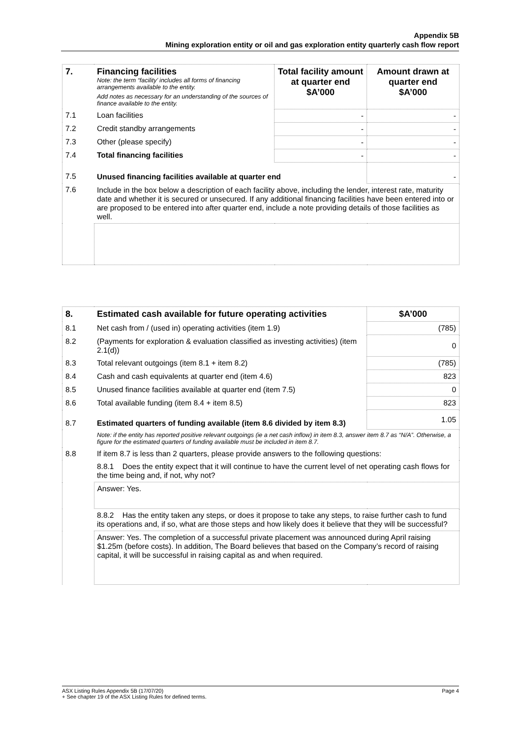Appendix 5B
Mining exploration entity or oil and gas exploration entity quarterly cash flow report
| 7. | Financing facilities Note: the term “facility’ includes all forms of financing arrangements available to the entity. Add notes as necessary for an understanding of the sources of finance available to the entity. | Total facility amount at quarter end $A’000 | Amount drawn at quarter end $A’000 |
| 7.1 | Loan facilities | - | - |
| 7.2 | Credit standby arrangements | - | - |
| 7.3 | Other (please specify) | - | - |
| 7.4 | Total financing facilities | - | - |
| 7.5 | Unused financing facilities available at quarter end | | - |
| 7.6 | Include in the box below a description of each facility above, including the lender, interest rate, maturity date and whether it is secured or unsecured. If any additional financing facilities have been entered into or are proposed to be entered into after quarter end, include a note providing details of those facilities as well. | | |
| 8. | Estimated cash available for future operating activities | $A’000 |
| 8.1 | Net cash from / (used in) operating activities (item 1.9) | (785) |
| 8.2 | (Payments for exploration & evaluation classified as investing activities) (item 2.1(d)) | 0 |
| 8.3 | Total relevant outgoings (item 8.1 + item 8.2) | (785) |
| 8.4 | Cash and cash equivalents at quarter end (item 4.6) | 823 |
| 8.5 | Unused finance facilities available at quarter end (item 7.5) | 0 |
| 8.6 | Total available funding (item 8.4 + item 8.5) | 823 |
| 8.7 | Estimated quarters of funding available (item 8.6 divided by item 8.3) | 1.05 |
| | Note: if the entity has reported positive relevant outgoings (ie a net cash inflow) in item 8.3, answer item 8.7 as “N/A”. Otherwise, a figure for the estimated quarters of funding available must be included in item 8.7. | |
| 8.8 | If item 8.7 is less than 2 quarters, please provide answers to the following questions: | |
| | 8.8.1 Does the entity expect that it will continue to have the current level of net operating cash flows for the time being and, if not, why not? | |
| | Answer: Yes. | |
| | 8.8.2 Has the entity taken any steps, or does it propose to take any steps, to raise further cash to fund its operations and, if so, what are those steps and how likely does it believe that they will be successful? | |
| | Answer: Yes. The completion of a successful private placement was announced during April raising $1.25m (before costs). In addition, The Board believes that based on the Company’s record of raising capital, it will be successful in raising capital as and when required. | |
ASX Listing Rules Appendix 5B (17/07/20) Page 4
+ See chapter 19 of the ASX Listing Rules for defined terms.